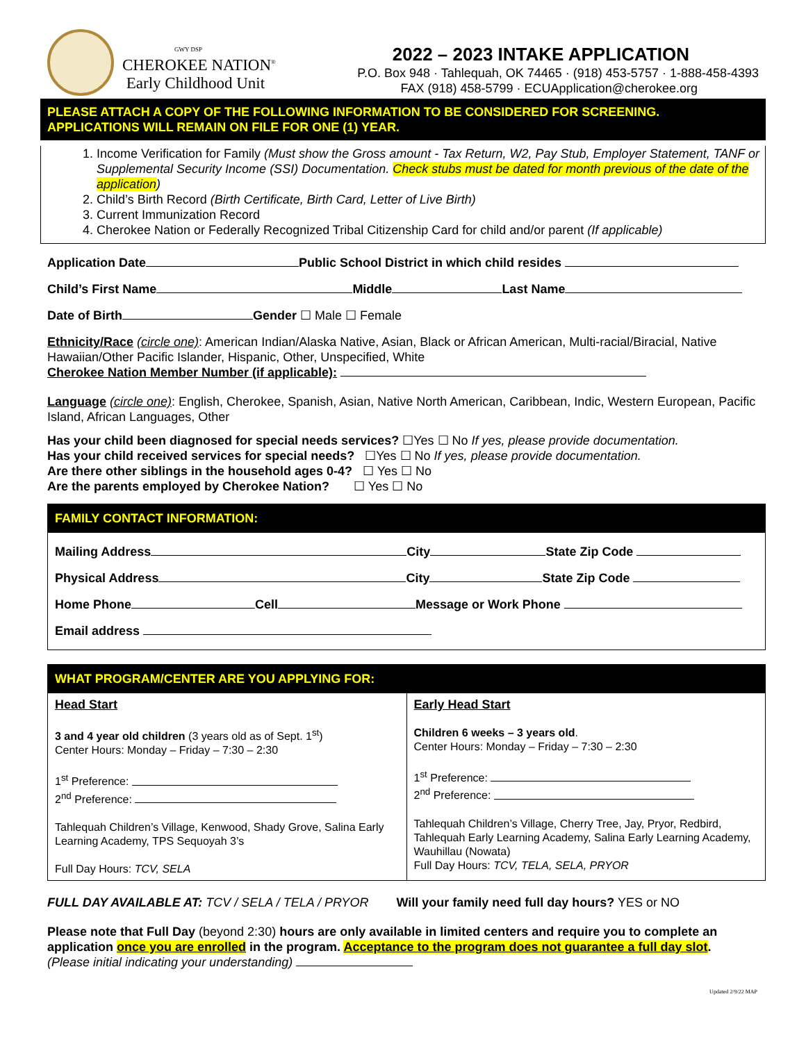GWY DЅP
CHEROKEE NATION<sup>®</sup>
Early Childhood Unit
2022 – 2023 INTAKE APPLICATION
P.O. Box 948 · Tahlequah, OK 74465 · (918) 453-5757 · 1-888-458-4393
FAX (918) 458-5799 · ECUApplication@cherokee.org
PLEASE ATTACH A COPY OF THE FOLLOWING INFORMATION TO BE CONSIDERED FOR SCREENING.
APPLICATIONS WILL REMAIN ON FILE FOR ONE (1) YEAR.
1. Income Verification for Family (Must show the Gross amount - Tax Return, W2, Pay Stub, Employer Statement, TANF or Supplemental Security Income (SSI) Documentation. Check stubs must be dated for month previous of the date of the application)
2. Child’s Birth Record (Birth Certificate, Birth Card, Letter of Live Birth)
3. Current Immunization Record
4. Cherokee Nation or Federally Recognized Tribal Citizenship Card for child and/or parent (If applicable)
Application Date Public School District in which child resides
Child’s First Name Middle Last Name
Date of Birth Gender ☐ Male ☐ Female
Ethnicity/Race (circle one): American Indian/Alaska Native, Asian, Black or African American, Multi-racial/Biracial, Native Hawaiian/Other Pacific Islander, Hispanic, Other, Unspecified, White
Cherokee Nation Member Number (if applicable):
Language (circle one): English, Cherokee, Spanish, Asian, Native North American, Caribbean, Indic, Western European, Pacific Island, African Languages, Other
Has your child been diagnosed for special needs services? ☐Yes ☐ No If yes, please provide documentation.
Has your child received services for special needs? ☐Yes ☐ No If yes, please provide documentation.
Are there other siblings in the household ages 0-4? ☐ Yes ☐ No
Are the parents employed by Cherokee Nation? ☐ Yes ☐ No
FAMILY CONTACT INFORMATION:
Mailing Address City State Zip Code
Physical Address City State Zip Code
Home Phone Cell Message or Work Phone
Email address
WHAT PROGRAM/CENTER ARE YOU APPLYING FOR:
| Head Start 3 and 4 year old children (3 years old as of Sept. 1<sup>st</sup>) Center Hours: Monday – Friday – 7:30 – 2:30 1<sup>st</sup> Preference: 2<sup>nd</sup> Preference: Tahlequah Children’s Village, Kenwood, Shady Grove, Salina Early Learning Academy, TPS Sequoyah 3’s Full Day Hours: TCV, SELA | Early Head Start Children 6 weeks – 3 years old . Center Hours: Monday – Friday – 7:30 – 2:30 1<sup>st</sup> Preference: 2<sup>nd</sup> Preference: Tahlequah Children’s Village, Cherry Tree, Jay, Pryor, Redbird, Tahlequah Early Learning Academy, Salina Early Learning Academy, Wauhillau (Nowata) Full Day Hours: TCV, TELA, SELA, PRYOR |
FULL DAY AVAILABLE AT: TCV / SELA / TELA / PRYOR Will your family need full day hours? YES or NO
Please note that Full Day (beyond 2:30) hours are only available in limited centers and require you to complete an application once you are enrolled in the program. Acceptance to the program does not guarantee a full day slot.
(Please initial indicating your understanding)
Updated 2/9/22 MAP